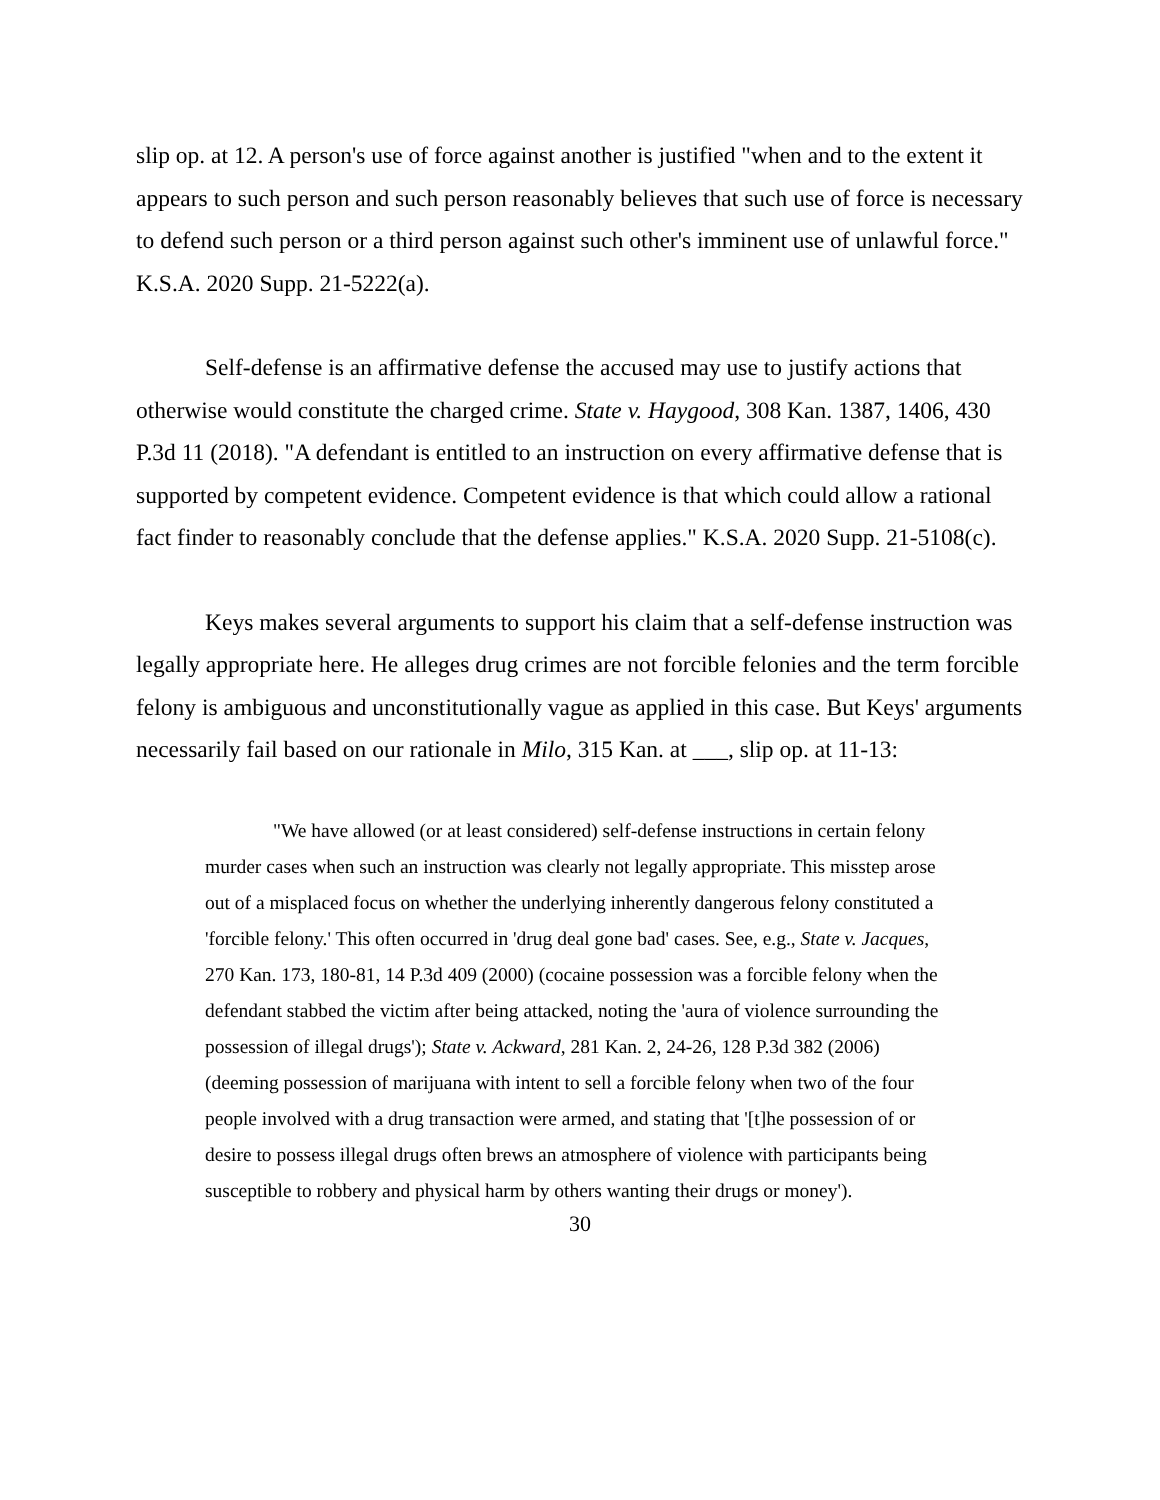slip op. at 12. A person's use of force against another is justified "when and to the extent it appears to such person and such person reasonably believes that such use of force is necessary to defend such person or a third person against such other's imminent use of unlawful force." K.S.A. 2020 Supp. 21-5222(a).
Self-defense is an affirmative defense the accused may use to justify actions that otherwise would constitute the charged crime. State v. Haygood, 308 Kan. 1387, 1406, 430 P.3d 11 (2018). "A defendant is entitled to an instruction on every affirmative defense that is supported by competent evidence. Competent evidence is that which could allow a rational fact finder to reasonably conclude that the defense applies." K.S.A. 2020 Supp. 21-5108(c).
Keys makes several arguments to support his claim that a self-defense instruction was legally appropriate here. He alleges drug crimes are not forcible felonies and the term forcible felony is ambiguous and unconstitutionally vague as applied in this case. But Keys' arguments necessarily fail based on our rationale in Milo, 315 Kan. at ___, slip op. at 11-13:
"We have allowed (or at least considered) self-defense instructions in certain felony murder cases when such an instruction was clearly not legally appropriate. This misstep arose out of a misplaced focus on whether the underlying inherently dangerous felony constituted a 'forcible felony.' This often occurred in 'drug deal gone bad' cases. See, e.g., State v. Jacques, 270 Kan. 173, 180-81, 14 P.3d 409 (2000) (cocaine possession was a forcible felony when the defendant stabbed the victim after being attacked, noting the 'aura of violence surrounding the possession of illegal drugs'); State v. Ackward, 281 Kan. 2, 24-26, 128 P.3d 382 (2006) (deeming possession of marijuana with intent to sell a forcible felony when two of the four people involved with a drug transaction were armed, and stating that '[t]he possession of or desire to possess illegal drugs often brews an atmosphere of violence with participants being susceptible to robbery and physical harm by others wanting their drugs or money').
30